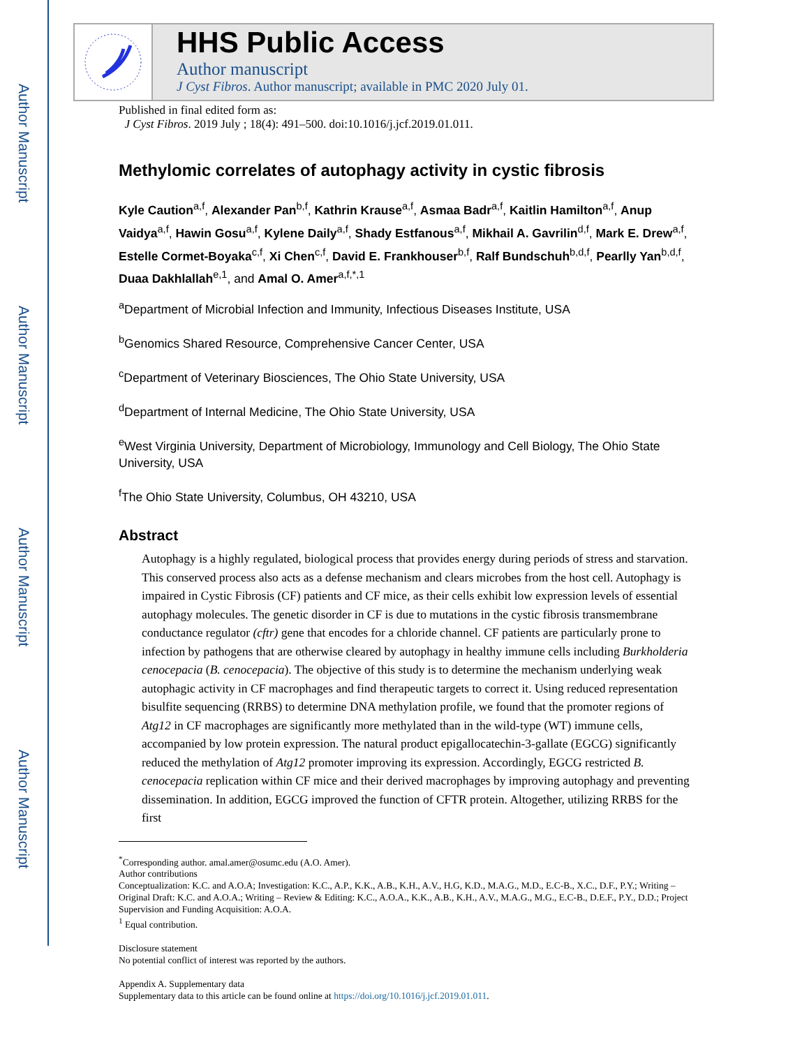Author Manuscript
Author Manuscript
Author Manuscript
Author Manuscript
HHS Public Access
Author manuscript
J Cyst Fibros. Author manuscript; available in PMC 2020 July 01.
Published in final edited form as:
J Cyst Fibros. 2019 July ; 18(4): 491–500. doi:10.1016/j.jcf.2019.01.011.
Methylomic correlates of autophagy activity in cystic fibrosis
Kyle Caution<sup>a,f</sup>, Alexander Pan<sup>b,f</sup>, Kathrin Krause<sup>a,f</sup>, Asmaa Badr<sup>a,f</sup>, Kaitlin Hamilton<sup>a,f</sup>, Anup Vaidya<sup>a,f</sup>, Hawin Gosu<sup>a,f</sup>, Kylene Daily<sup>a,f</sup>, Shady Estfanous<sup>a,f</sup>, Mikhail A. Gavrilin<sup>d,f</sup>, Mark E. Drew<sup>a,f</sup>, Estelle Cormet-Boyaka<sup>c,f</sup>, Xi Chen<sup>c,f</sup>, David E. Frankhouser<sup>b,f</sup>, Ralf Bundschuh<sup>b,d,f</sup>, Pearlly Yan<sup>b,d,f</sup>, Duaa Dakhlallah<sup>e,1</sup>, and Amal O. Amer<sup>a,f,*,1</sup>
<sup>a</sup> Department of Microbial Infection and Immunity, Infectious Diseases Institute, USA
<sup>b</sup> Genomics Shared Resource, Comprehensive Cancer Center, USA
<sup>c</sup> Department of Veterinary Biosciences, The Ohio State University, USA
<sup>d</sup> Department of Internal Medicine, The Ohio State University, USA
<sup>e</sup> West Virginia University, Department of Microbiology, Immunology and Cell Biology, The Ohio State University, USA
<sup>f</sup> The Ohio State University, Columbus, OH 43210, USA
Abstract
Autophagy is a highly regulated, biological process that provides energy during periods of stress and starvation. This conserved process also acts as a defense mechanism and clears microbes from the host cell. Autophagy is impaired in Cystic Fibrosis (CF) patients and CF mice, as their cells exhibit low expression levels of essential autophagy molecules. The genetic disorder in CF is due to mutations in the cystic fibrosis transmembrane conductance regulator (cftr) gene that encodes for a chloride channel. CF patients are particularly prone to infection by pathogens that are otherwise cleared by autophagy in healthy immune cells including Burkholderia cenocepacia (B. cenocepacia). The objective of this study is to determine the mechanism underlying weak autophagic activity in CF macrophages and find therapeutic targets to correct it. Using reduced representation bisulfite sequencing (RRBS) to determine DNA methylation profile, we found that the promoter regions of Atg12 in CF macrophages are significantly more methylated than in the wild-type (WT) immune cells, accompanied by low protein expression. The natural product epigallocatechin-3-gallate (EGCG) significantly reduced the methylation of Atg12 promoter improving its expression. Accordingly, EGCG restricted B. cenocepacia replication within CF mice and their derived macrophages by improving autophagy and preventing dissemination. In addition, EGCG improved the function of CFTR protein. Altogether, utilizing RRBS for the first
<sup>*</sup> Corresponding author. amal.amer@osumc.edu (A.O. Amer).
Author contributions
Conceptualization: K.C. and A.O.A; Investigation: K.C., A.P., K.K., A.B., K.H., A.V., H.G, K.D., M.A.G., M.D., E.C-B., X.C., D.F., P.Y.; Writing – Original Draft: K.C. and A.O.A.; Writing – Review & Editing: K.C., A.O.A., K.K., A.B., K.H., A.V., M.A.G., M.G., E.C-B., D.E.F., P.Y., D.D.; Project Supervision and Funding Acquisition: A.O.A.
<sup>1</sup> Equal contribution.
Disclosure statement
No potential conflict of interest was reported by the authors.
Appendix A. Supplementary data
Supplementary data to this article can be found online at https://doi.org/10.1016/j.jcf.2019.01.011.